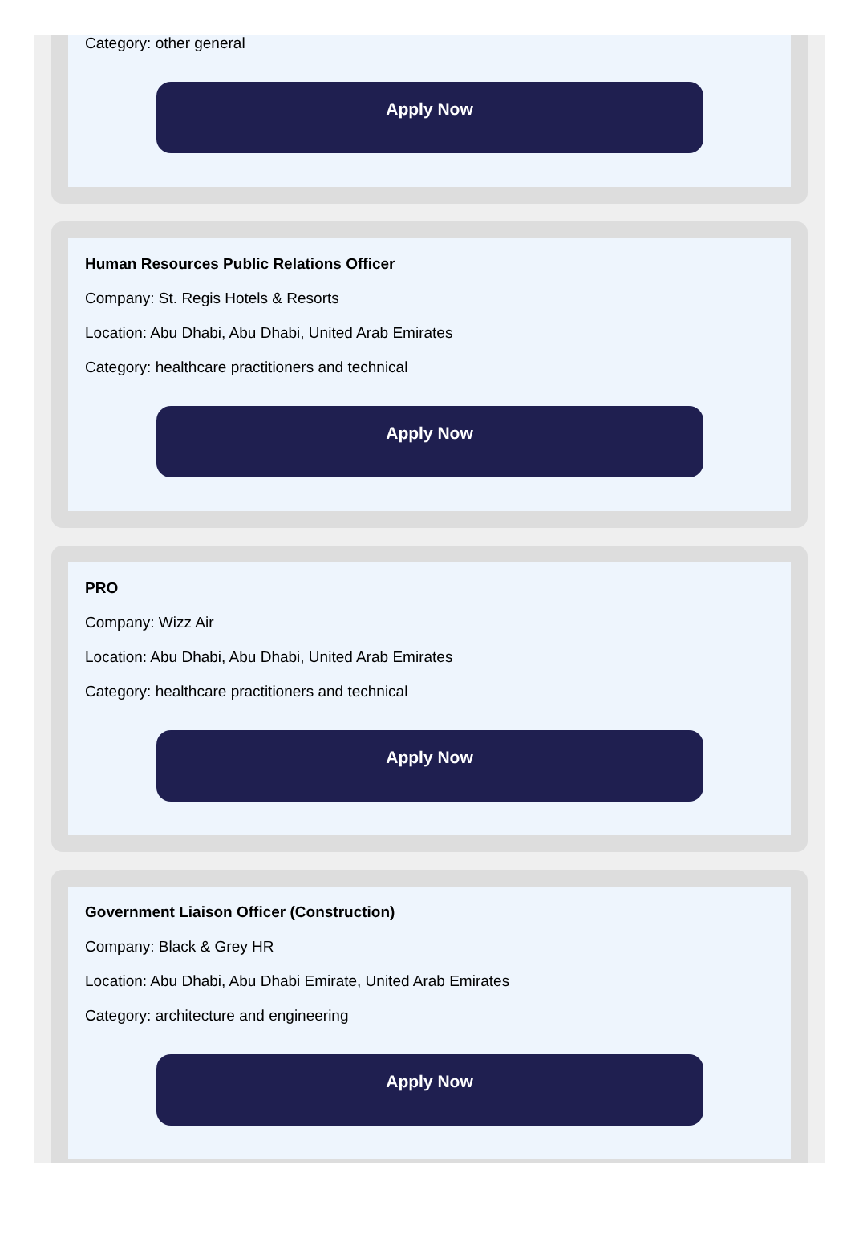Category: other general
Apply Now
Human Resources Public Relations Officer
Company: St. Regis Hotels & Resorts
Location: Abu Dhabi, Abu Dhabi, United Arab Emirates
Category: healthcare practitioners and technical
Apply Now
PRO
Company: Wizz Air
Location: Abu Dhabi, Abu Dhabi, United Arab Emirates
Category: healthcare practitioners and technical
Apply Now
Government Liaison Officer (Construction)
Company: Black & Grey HR
Location: Abu Dhabi, Abu Dhabi Emirate, United Arab Emirates
Category: architecture and engineering
Apply Now